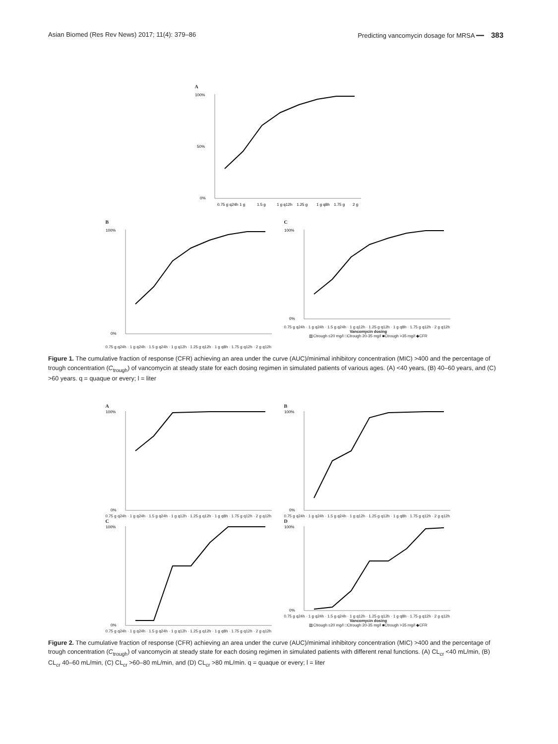Asian Biomed (Res Rev News) 2017; 11(4): 379–86 Predicting vancomycin dosage for MRSA ━━ 383
A
100%
50%
0%
0.75 g q24h
1 g
1.5 g
1 g q12h
1.25 g
1 g q8h
1.75 g
2 g
B
100%
0%
0.75 g q24h · 1 g q24h · 1.5 g q24h · 1 g q12h · 1.25 g q12h · 1 g q8h · 1.75 g q12h · 2 g q12h
C
100%
0%
0.75 g q24h · 1 g q24h · 1.5 g q24h · 1 g q12h · 1.25 g q12h · 1 g q8h · 1.75 g q12h · 2 g q12h
Vancomycin dosing
▨Ctrough ≤20 mg/l □Ctrough 20-35 mg/l ■Ctrough >35 mg/l ◆CFR
Figure 1. The cumulative fraction of response (CFR) achieving an area under the curve (AUC)/minimal inhibitory concentration (MIC) >400 and the percentage of trough concentration (C<sub>trough</sub>) of vancomycin at steady state for each dosing regimen in simulated patients of various ages. (A) <40 years, (B) 40–60 years, and (C) >60 years. q = quaque or every; l = liter
A
100%
0%
0.75 g q24h · 1 g q24h · 1.5 g q24h · 1 g q12h · 1.25 g q12h · 1 g q8h · 1.75 g q12h · 2 g q12h
B
100%
0%
0.75 g q24h · 1 g q24h · 1.5 g q24h · 1 g q12h · 1.25 g q12h · 1 g q8h · 1.75 g q12h · 2 g q12h
C
100%
0%
0.75 g q24h · 1 g q24h · 1.5 g q24h · 1 g q12h · 1.25 g q12h · 1 g q8h · 1.75 g q12h · 2 g q12h
D
100%
0%
0.75 g q24h · 1 g q24h · 1.5 g q24h · 1 g q12h · 1.25 g q12h · 1 g q8h · 1.75 g q12h · 2 g q12h
Vancomycin dosing
▨Ctrough ≤20 mg/l □Ctrough 20-35 mg/l ■Ctrough >35 mg/l ◆CFR
Figure 2. The cumulative fraction of response (CFR) achieving an area under the curve (AUC)/minimal inhibitory concentration (MIC) >400 and the percentage of trough concentration (C<sub>trough</sub>) of vancomycin at steady state for each dosing regimen in simulated patients with different renal functions. (A) CL<sub>cr</sub> <40 mL/min, (B) CL<sub>cr</sub> 40–60 mL/min, (C) CL<sub>cr</sub> >60–80 mL/min, and (D) CL<sub>cr</sub> >80 mL/min. q = quaque or every; l = liter